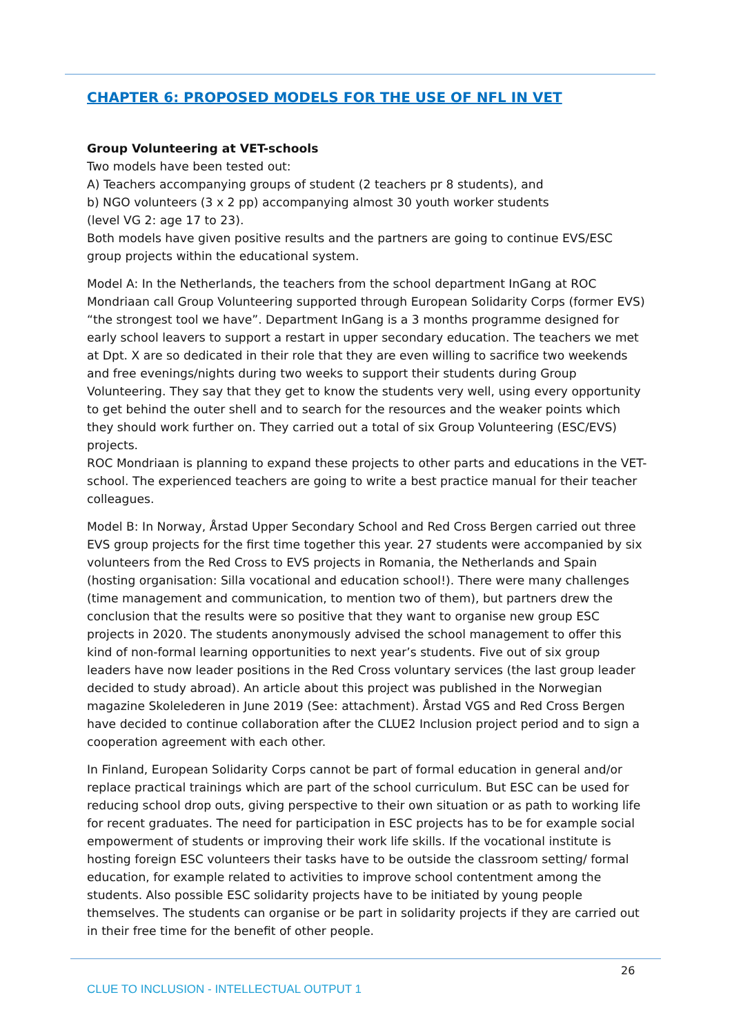CHAPTER 6: PROPOSED MODELS FOR THE USE OF NFL IN VET
Group Volunteering at VET-schools
Two models have been tested out:
A) Teachers accompanying groups of student (2 teachers pr 8 students), and
b) NGO volunteers (3 x 2 pp) accompanying almost 30 youth worker students
(level VG 2: age 17 to 23).
Both models have given positive results and the partners are going to continue EVS/ESC group projects within the educational system.
Model A: In the Netherlands, the teachers from the school department InGang at ROC Mondriaan call Group Volunteering supported through European Solidarity Corps (former EVS) “the strongest tool we have”. Department InGang is a 3 months programme designed for early school leavers to support a restart in upper secondary education. The teachers we met at Dpt. X are so dedicated in their role that they are even willing to sacrifice two weekends and free evenings/nights during two weeks to support their students during Group Volunteering. They say that they get to know the students very well, using every opportunity to get behind the outer shell and to search for the resources and the weaker points which they should work further on. They carried out a total of six Group Volunteering (ESC/EVS) projects.
ROC Mondriaan is planning to expand these projects to other parts and educations in the VET-school. The experienced teachers are going to write a best practice manual for their teacher colleagues.
Model B: In Norway, Årstad Upper Secondary School and Red Cross Bergen carried out three EVS group projects for the first time together this year. 27 students were accompanied by six volunteers from the Red Cross to EVS projects in Romania, the Netherlands and Spain (hosting organisation: Silla vocational and education school!). There were many challenges (time management and communication, to mention two of them), but partners drew the conclusion that the results were so positive that they want to organise new group ESC projects in 2020. The students anonymously advised the school management to offer this kind of non-formal learning opportunities to next year’s students. Five out of six group leaders have now leader positions in the Red Cross voluntary services (the last group leader decided to study abroad). An article about this project was published in the Norwegian magazine Skolelederen in June 2019 (See: attachment). Årstad VGS and Red Cross Bergen have decided to continue collaboration after the CLUE2 Inclusion project period and to sign a cooperation agreement with each other.
In Finland, European Solidarity Corps cannot be part of formal education in general and/or replace practical trainings which are part of the school curriculum. But ESC can be used for reducing school drop outs, giving perspective to their own situation or as path to working life for recent graduates. The need for participation in ESC projects has to be for example social empowerment of students or improving their work life skills. If the vocational institute is hosting foreign ESC volunteers their tasks have to be outside the classroom setting/ formal education, for example related to activities to improve school contentment among the students. Also possible ESC solidarity projects have to be initiated by young people themselves. The students can organise or be part in solidarity projects if they are carried out in their free time for the benefit of other people.
26
CLUE TO INCLUSION - INTELLECTUAL OUTPUT 1